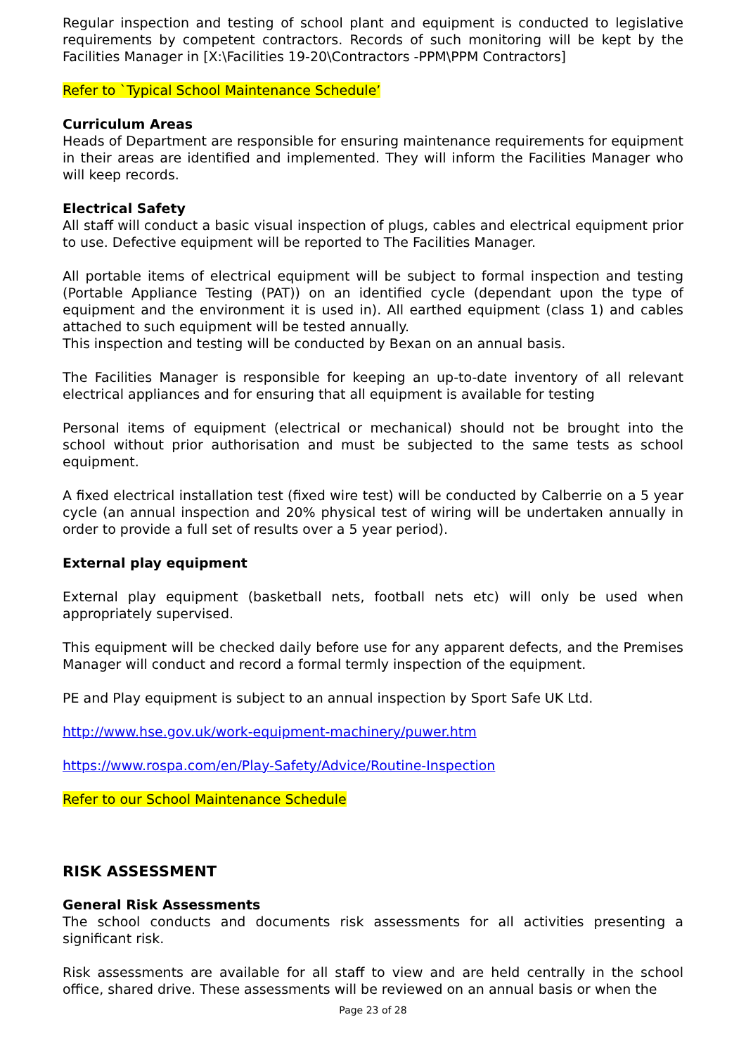Regular inspection and testing of school plant and equipment is conducted to legislative requirements by competent contractors. Records of such monitoring will be kept by the Facilities Manager in [X:\Facilities 19-20\Contractors -PPM\PPM Contractors]
Refer to `Typical School Maintenance Schedule’
Curriculum Areas
Heads of Department are responsible for ensuring maintenance requirements for equipment in their areas are identified and implemented. They will inform the Facilities Manager who will keep records.
Electrical Safety
All staff will conduct a basic visual inspection of plugs, cables and electrical equipment prior to use. Defective equipment will be reported to The Facilities Manager.
All portable items of electrical equipment will be subject to formal inspection and testing (Portable Appliance Testing (PAT)) on an identified cycle (dependant upon the type of equipment and the environment it is used in). All earthed equipment (class 1) and cables attached to such equipment will be tested annually.
This inspection and testing will be conducted by Bexan on an annual basis.
The Facilities Manager is responsible for keeping an up-to-date inventory of all relevant electrical appliances and for ensuring that all equipment is available for testing
Personal items of equipment (electrical or mechanical) should not be brought into the school without prior authorisation and must be subjected to the same tests as school equipment.
A fixed electrical installation test (fixed wire test) will be conducted by Calberrie on a 5 year cycle (an annual inspection and 20% physical test of wiring will be undertaken annually in order to provide a full set of results over a 5 year period).
External play equipment
External play equipment (basketball nets, football nets etc) will only be used when appropriately supervised.
This equipment will be checked daily before use for any apparent defects, and the Premises Manager will conduct and record a formal termly inspection of the equipment.
PE and Play equipment is subject to an annual inspection by Sport Safe UK Ltd.
http://www.hse.gov.uk/work-equipment-machinery/puwer.htm
https://www.rospa.com/en/Play-Safety/Advice/Routine-Inspection
Refer to our School Maintenance Schedule
RISK ASSESSMENT
General Risk Assessments
The school conducts and documents risk assessments for all activities presenting a significant risk.
Risk assessments are available for all staff to view and are held centrally in the school office, shared drive. These assessments will be reviewed on an annual basis or when the
Page 23 of 28